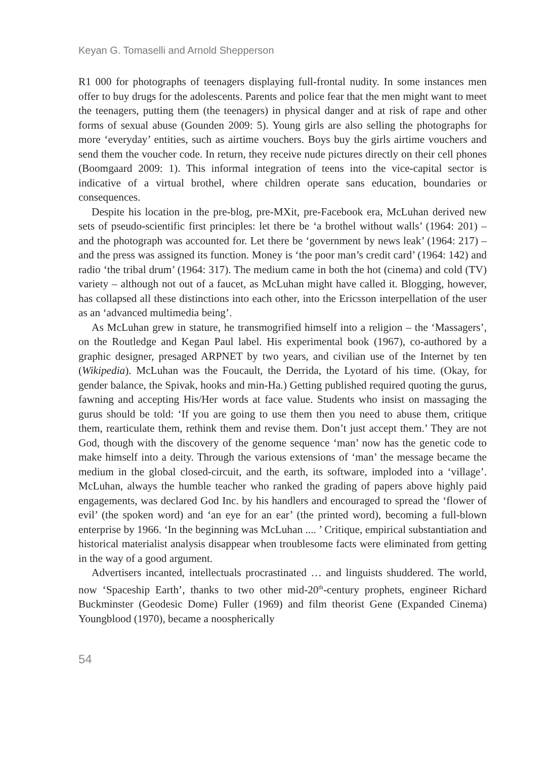Keyan G. Tomaselli and Arnold Shepperson
R1 000 for photographs of teenagers displaying full-frontal nudity. In some instances men offer to buy drugs for the adolescents. Parents and police fear that the men might want to meet the teenagers, putting them (the teenagers) in physical danger and at risk of rape and other forms of sexual abuse (Gounden 2009: 5). Young girls are also selling the photographs for more ‘everyday’ entities, such as airtime vouchers. Boys buy the girls airtime vouchers and send them the voucher code. In return, they receive nude pictures directly on their cell phones (Boomgaard 2009: 1). This informal integration of teens into the vice-capital sector is indicative of a virtual brothel, where children operate sans education, boundaries or consequences.
Despite his location in the pre-blog, pre-MXit, pre-Facebook era, McLuhan derived new sets of pseudo-scientific first principles: let there be ‘a brothel without walls’ (1964: 201) – and the photograph was accounted for. Let there be ‘government by news leak’ (1964: 217) – and the press was assigned its function. Money is ‘the poor man’s credit card’ (1964: 142) and radio ‘the tribal drum’ (1964: 317). The medium came in both the hot (cinema) and cold (TV) variety – although not out of a faucet, as McLuhan might have called it. Blogging, however, has collapsed all these distinctions into each other, into the Ericsson interpellation of the user as an ‘advanced multimedia being’.
As McLuhan grew in stature, he transmogrified himself into a religion – the ‘Massagers’, on the Routledge and Kegan Paul label. His experimental book (1967), co-authored by a graphic designer, presaged ARPNET by two years, and civilian use of the Internet by ten (Wikipedia). McLuhan was the Foucault, the Derrida, the Lyotard of his time. (Okay, for gender balance, the Spivak, hooks and min-Ha.) Getting published required quoting the gurus, fawning and accepting His/Her words at face value. Students who insist on massaging the gurus should be told: ‘If you are going to use them then you need to abuse them, critique them, rearticulate them, rethink them and revise them. Don’t just accept them.’ They are not God, though with the discovery of the genome sequence ‘man’ now has the genetic code to make himself into a deity. Through the various extensions of ‘man’ the message became the medium in the global closed-circuit, and the earth, its software, imploded into a ‘village’. McLuhan, always the humble teacher who ranked the grading of papers above highly paid engagements, was declared God Inc. by his handlers and encouraged to spread the ‘flower of evil’ (the spoken word) and ‘an eye for an ear’ (the printed word), becoming a full-blown enterprise by 1966. ‘In the beginning was McLuhan .... ’ Critique, empirical substantiation and historical materialist analysis disappear when troublesome facts were eliminated from getting in the way of a good argument.
Advertisers incanted, intellectuals procrastinated … and linguists shuddered. The world, now ‘Spaceship Earth’, thanks to two other mid-20<sup>th</sup>-century prophets, engineer Richard Buckminster (Geodesic Dome) Fuller (1969) and film theorist Gene (Expanded Cinema) Youngblood (1970), became a noospherically
54